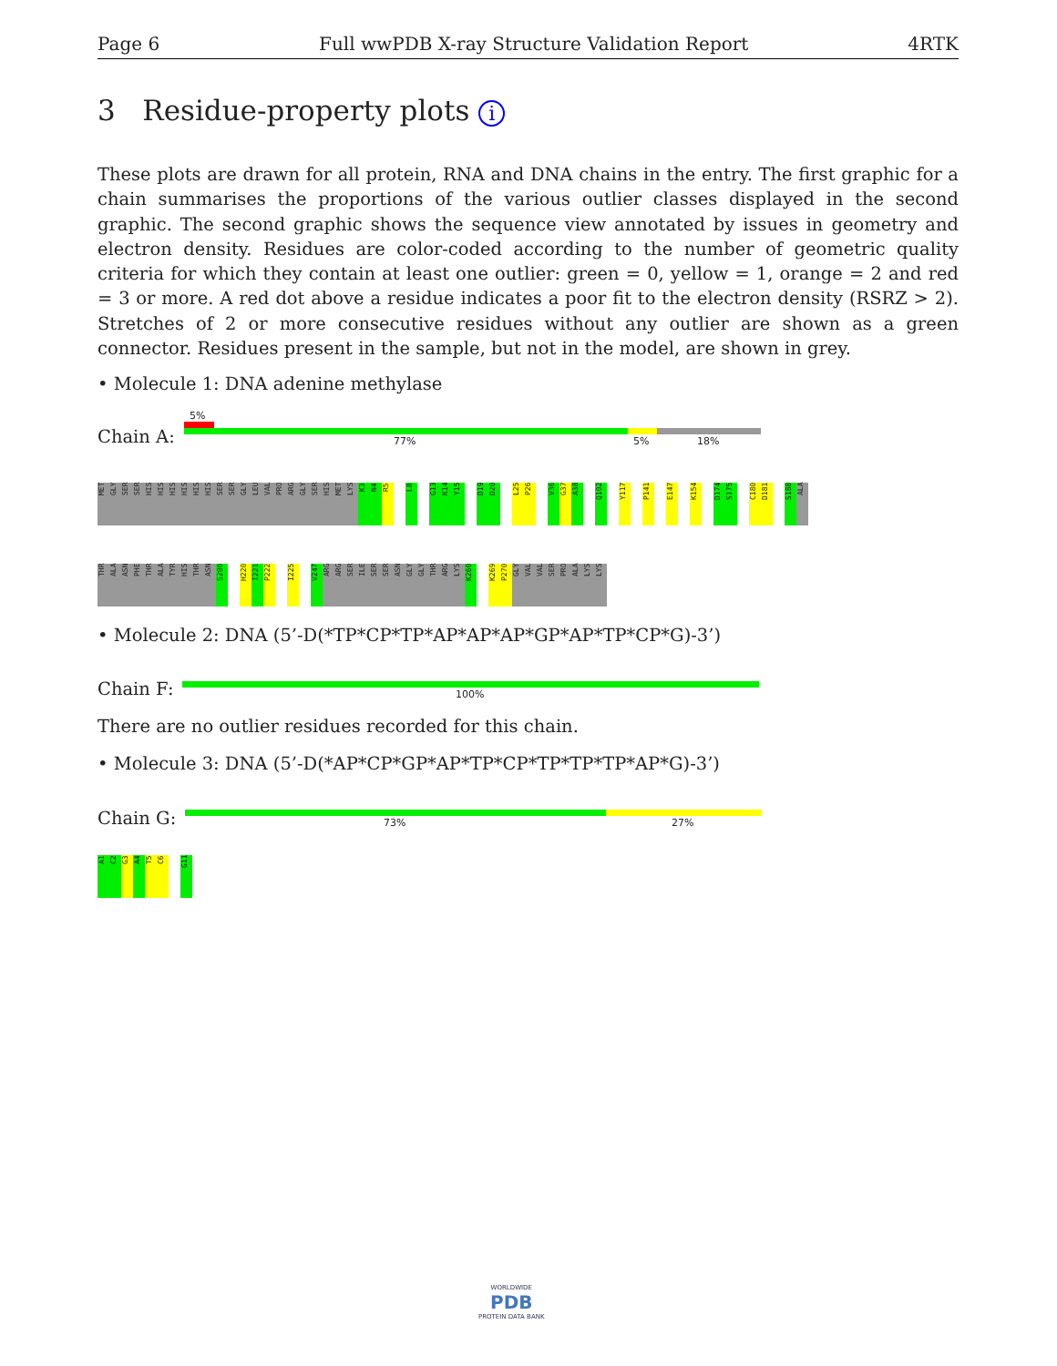Page 6 Full wwPDB X-ray Structure Validation Report 4RTK
3 Residue-property plots i
These plots are drawn for all protein, RNA and DNA chains in the entry. The first graphic for a chain summarises the proportions of the various outlier classes displayed in the second graphic. The second graphic shows the sequence view annotated by issues in geometry and electron density. Residues are color-coded according to the number of geometric quality criteria for which they contain at least one outlier: green = 0, yellow = 1, orange = 2 and red = 3 or more. A red dot above a residue indicates a poor fit to the electron density (RSRZ > 2). Stretches of 2 or more consecutive residues without any outlier are shown as a green connector. Residues present in the sample, but not in the model, are shown in grey.
• Molecule 1: DNA adenine methylase
Chain A:
5%
77% 5% 18%
MET GLY SER SER HIS HIS HIS HIS HIS HIS SER SER GLY LEU VAL PRO ARG GLY SER HIS MET LYS K3 N4 R5 L8 G13 K14 Y15 D19 D20 L25 P26 V36 G37 A38 Q102 Y117 P141 E147 K154 D174 S175 C180 D181 S188 ALA
THR ALA ASN PHE THR ALA TYR HIS THR ASN S200 H220 I221 P222 I225 V247 ARG ARG SER ILE SER SER ASN GLY GLY THR ARG LYS K260 K269 P270 GLY VAL VAL SER PRO ALA LYS LYS
• Molecule 2: DNA (5’-D(*TP*CP*TP*AP*AP*AP*GP*AP*TP*CP*G)-3’)
Chain F: 100%
There are no outlier residues recorded for this chain.
• Molecule 3: DNA (5’-D(*AP*CP*GP*AP*TP*CP*TP*TP*TP*AP*G)-3’)
Chain G: 73% 27%
A1 C2 G3 A4 T5 C6 G11
WORLDWIDE
PDB
PROTEIN DATA BANK